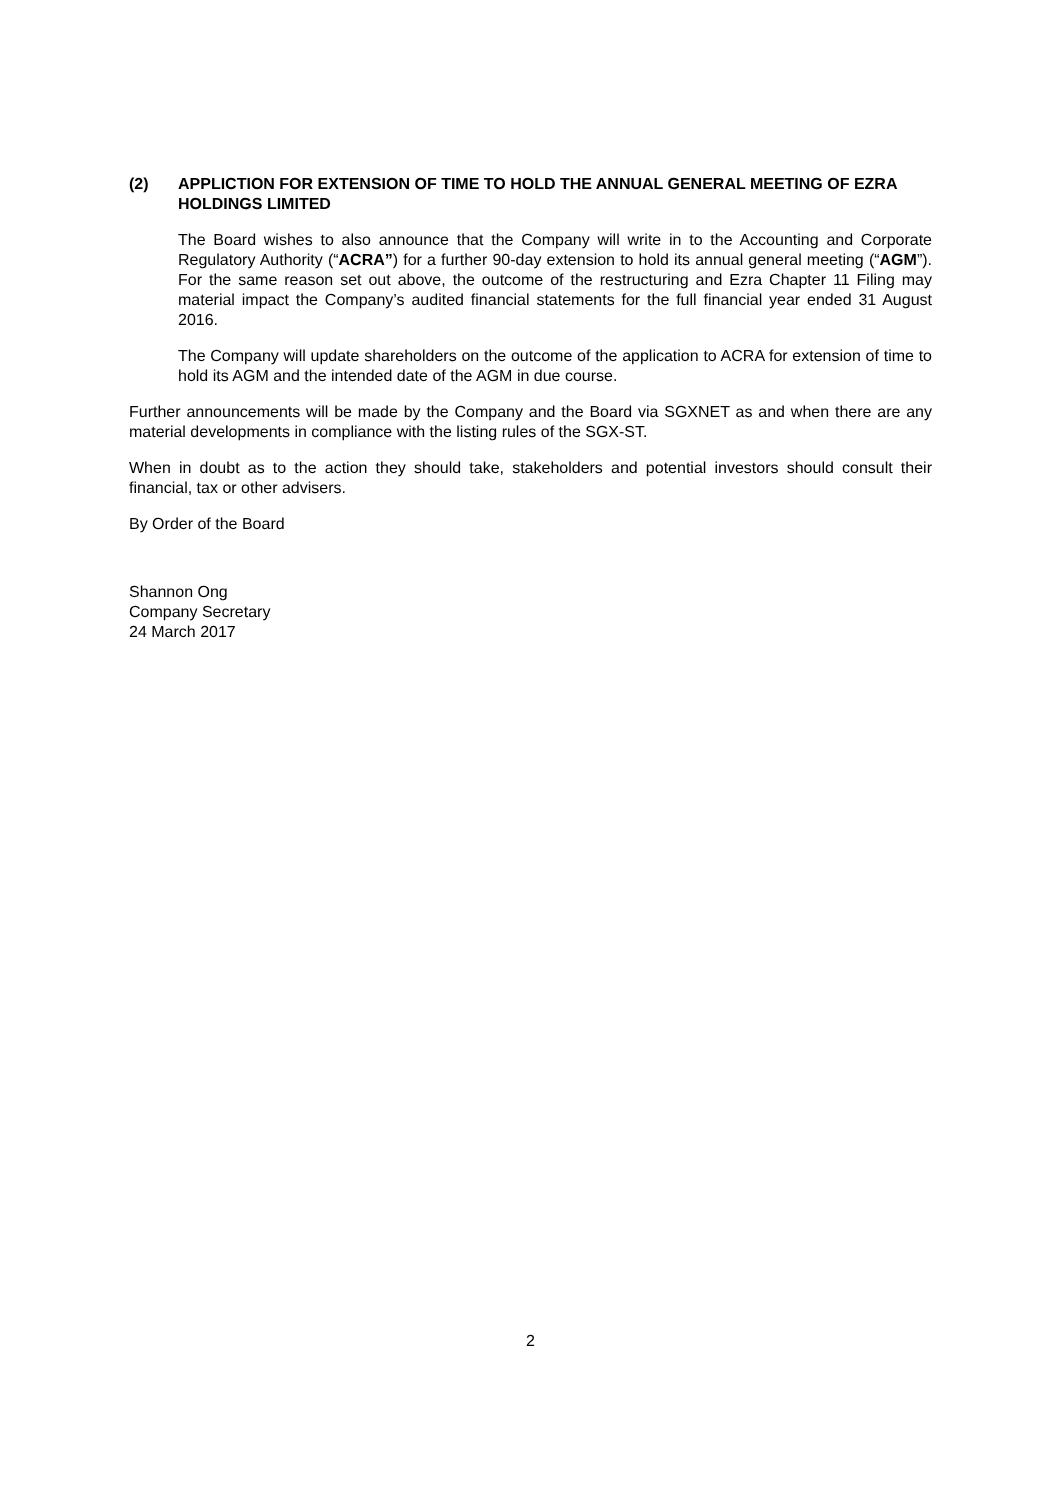(2) APPLICTION FOR EXTENSION OF TIME TO HOLD THE ANNUAL GENERAL MEETING OF EZRA HOLDINGS LIMITED
The Board wishes to also announce that the Company will write in to the Accounting and Corporate Regulatory Authority (“ACRA”) for a further 90-day extension to hold its annual general meeting (“AGM”). For the same reason set out above, the outcome of the restructuring and Ezra Chapter 11 Filing may material impact the Company’s audited financial statements for the full financial year ended 31 August 2016.
The Company will update shareholders on the outcome of the application to ACRA for extension of time to hold its AGM and the intended date of the AGM in due course.
Further announcements will be made by the Company and the Board via SGXNET as and when there are any material developments in compliance with the listing rules of the SGX-ST.
When in doubt as to the action they should take, stakeholders and potential investors should consult their financial, tax or other advisers.
By Order of the Board
Shannon Ong
Company Secretary
24 March 2017
2